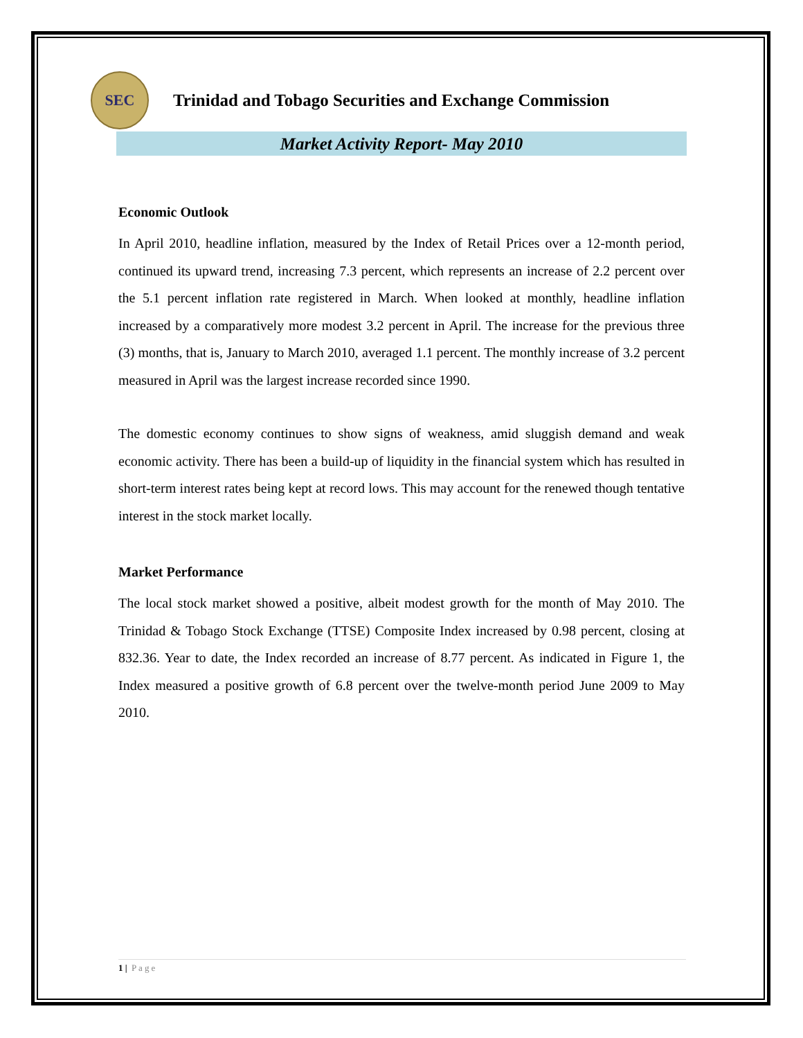SEC
Trinidad and Tobago Securities and Exchange Commission
Market Activity Report- May 2010
Economic Outlook
In April 2010, headline inflation, measured by the Index of Retail Prices over a 12-month period, continued its upward trend, increasing 7.3 percent, which represents an increase of 2.2 percent over the 5.1 percent inflation rate registered in March. When looked at monthly, headline inflation increased by a comparatively more modest 3.2 percent in April. The increase for the previous three (3) months, that is, January to March 2010, averaged 1.1 percent. The monthly increase of 3.2 percent measured in April was the largest increase recorded since 1990.
The domestic economy continues to show signs of weakness, amid sluggish demand and weak economic activity. There has been a build-up of liquidity in the financial system which has resulted in short-term interest rates being kept at record lows. This may account for the renewed though tentative interest in the stock market locally.
Market Performance
The local stock market showed a positive, albeit modest growth for the month of May 2010. The Trinidad & Tobago Stock Exchange (TTSE) Composite Index increased by 0.98 percent, closing at 832.36. Year to date, the Index recorded an increase of 8.77 percent. As indicated in Figure 1, the Index measured a positive growth of 6.8 percent over the twelve-month period June 2009 to May 2010.
1 | Page